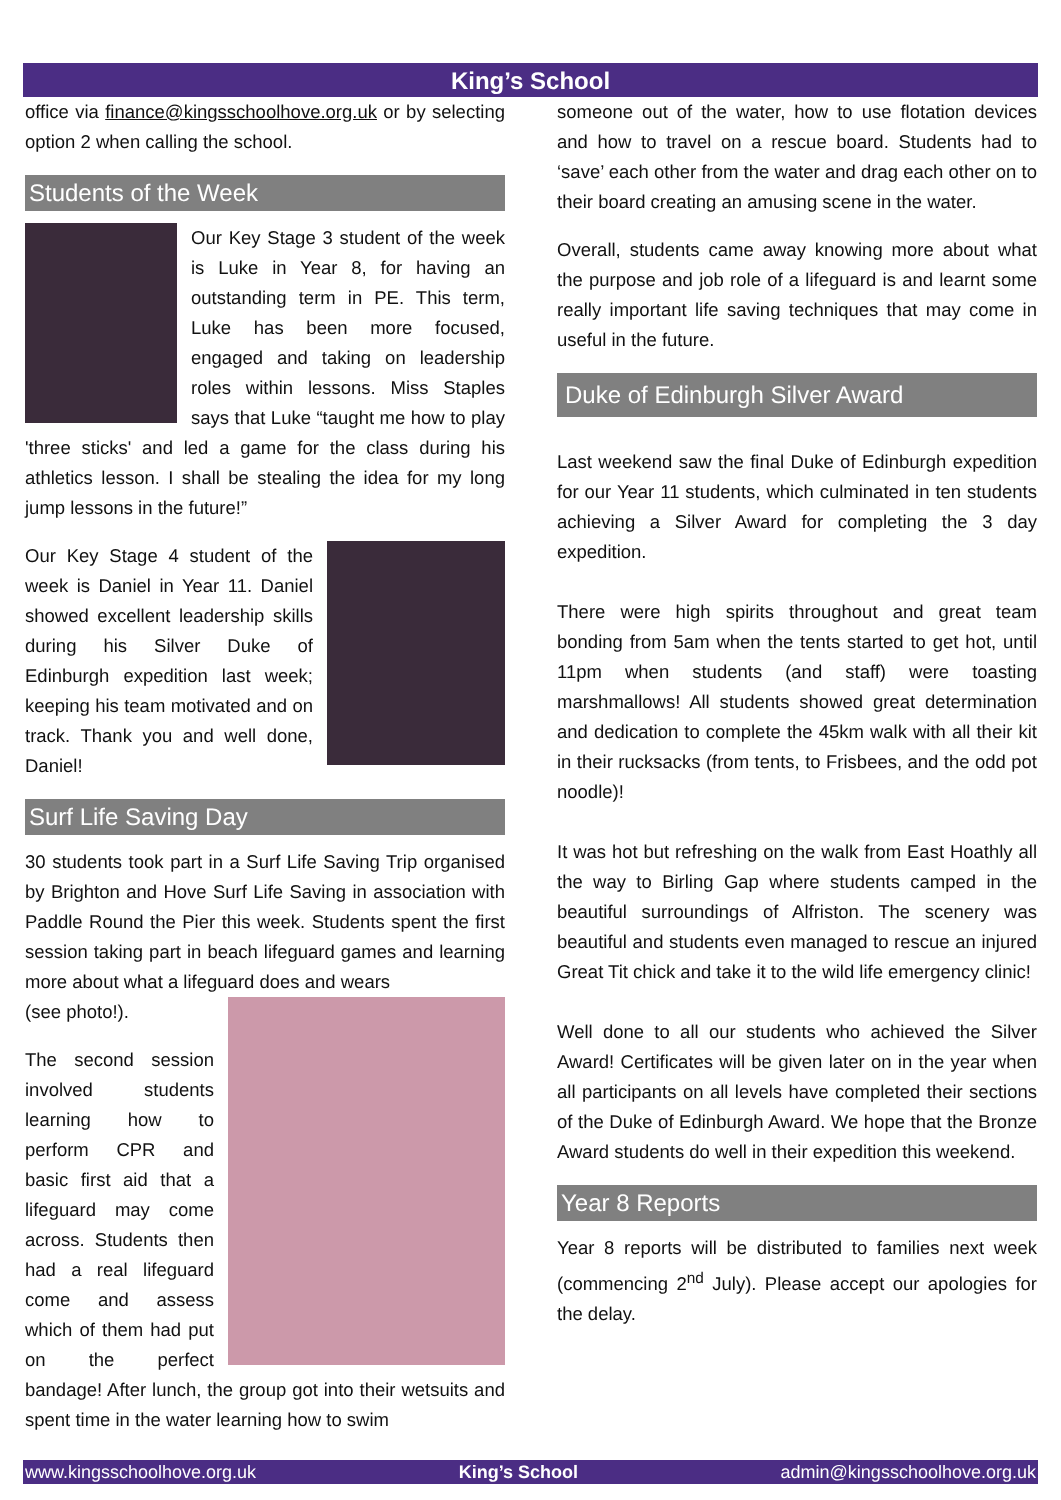King’s School
office via finance@kingsschoolhove.org.uk or by selecting option 2 when calling the school.
Students of the Week
Our Key Stage 3 student of the week is Luke in Year 8, for having an outstanding term in PE. This term, Luke has been more focused, engaged and taking on leadership roles within lessons. Miss Staples says that Luke “taught me how to play 'three sticks' and led a game for the class during his athletics lesson. I shall be stealing the idea for my long jump lessons in the future!”
Our Key Stage 4 student of the week is Daniel in Year 11. Daniel showed excellent leadership skills during his Silver Duke of Edinburgh expedition last week; keeping his team motivated and on track. Thank you and well done, Daniel!
Surf Life Saving Day
30 students took part in a Surf Life Saving Trip organised by Brighton and Hove Surf Life Saving in association with Paddle Round the Pier this week. Students spent the first session taking part in beach lifeguard games and learning more about what a lifeguard does and wears
(see photo!).
The second session involved students learning how to perform CPR and basic first aid that a lifeguard may come across. Students then had a real lifeguard come and assess which of them had put on the perfect bandage! After lunch, the group got into their wetsuits and spent time in the water learning how to swim
someone out of the water, how to use flotation devices and how to travel on a rescue board. Students had to ‘save’ each other from the water and drag each other on to their board creating an amusing scene in the water.
Overall, students came away knowing more about what the purpose and job role of a lifeguard is and learnt some really important life saving techniques that may come in useful in the future.
Duke of Edinburgh Silver Award
Last weekend saw the final Duke of Edinburgh expedition for our Year 11 students, which culminated in ten students achieving a Silver Award for completing the 3 day expedition.
There were high spirits throughout and great team bonding from 5am when the tents started to get hot, until 11pm when students (and staff) were toasting marshmallows! All students showed great determination and dedication to complete the 45km walk with all their kit in their rucksacks (from tents, to Frisbees, and the odd pot noodle)!
It was hot but refreshing on the walk from East Hoathly all the way to Birling Gap where students camped in the beautiful surroundings of Alfriston. The scenery was beautiful and students even managed to rescue an injured Great Tit chick and take it to the wild life emergency clinic!
Well done to all our students who achieved the Silver Award! Certificates will be given later on in the year when all participants on all levels have completed their sections of the Duke of Edinburgh Award. We hope that the Bronze Award students do well in their expedition this weekend.
Year 8 Reports
Year 8 reports will be distributed to families next week (commencing 2<sup>nd</sup> July). Please accept our apologies for the delay.
www.kingsschoolhove.org.uk King’s School admin@kingsschoolhove.org.uk